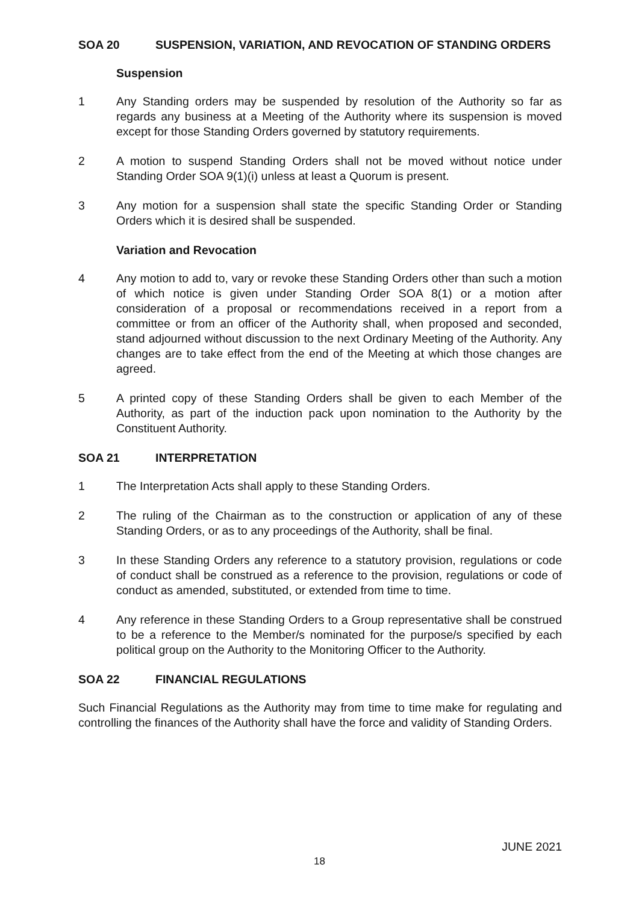SOA 20 SUSPENSION, VARIATION, AND REVOCATION OF STANDING ORDERS
Suspension
1 Any Standing orders may be suspended by resolution of the Authority so far as regards any business at a Meeting of the Authority where its suspension is moved except for those Standing Orders governed by statutory requirements.
2 A motion to suspend Standing Orders shall not be moved without notice under Standing Order SOA 9(1)(i) unless at least a Quorum is present.
3 Any motion for a suspension shall state the specific Standing Order or Standing Orders which it is desired shall be suspended.
Variation and Revocation
4 Any motion to add to, vary or revoke these Standing Orders other than such a motion of which notice is given under Standing Order SOA 8(1) or a motion after consideration of a proposal or recommendations received in a report from a committee or from an officer of the Authority shall, when proposed and seconded, stand adjourned without discussion to the next Ordinary Meeting of the Authority. Any changes are to take effect from the end of the Meeting at which those changes are agreed.
5 A printed copy of these Standing Orders shall be given to each Member of the Authority, as part of the induction pack upon nomination to the Authority by the Constituent Authority.
SOA 21 INTERPRETATION
1 The Interpretation Acts shall apply to these Standing Orders.
2 The ruling of the Chairman as to the construction or application of any of these Standing Orders, or as to any proceedings of the Authority, shall be final.
3 In these Standing Orders any reference to a statutory provision, regulations or code of conduct shall be construed as a reference to the provision, regulations or code of conduct as amended, substituted, or extended from time to time.
4 Any reference in these Standing Orders to a Group representative shall be construed to be a reference to the Member/s nominated for the purpose/s specified by each political group on the Authority to the Monitoring Officer to the Authority.
SOA 22 FINANCIAL REGULATIONS
Such Financial Regulations as the Authority may from time to time make for regulating and controlling the finances of the Authority shall have the force and validity of Standing Orders.
JUNE 2021
18